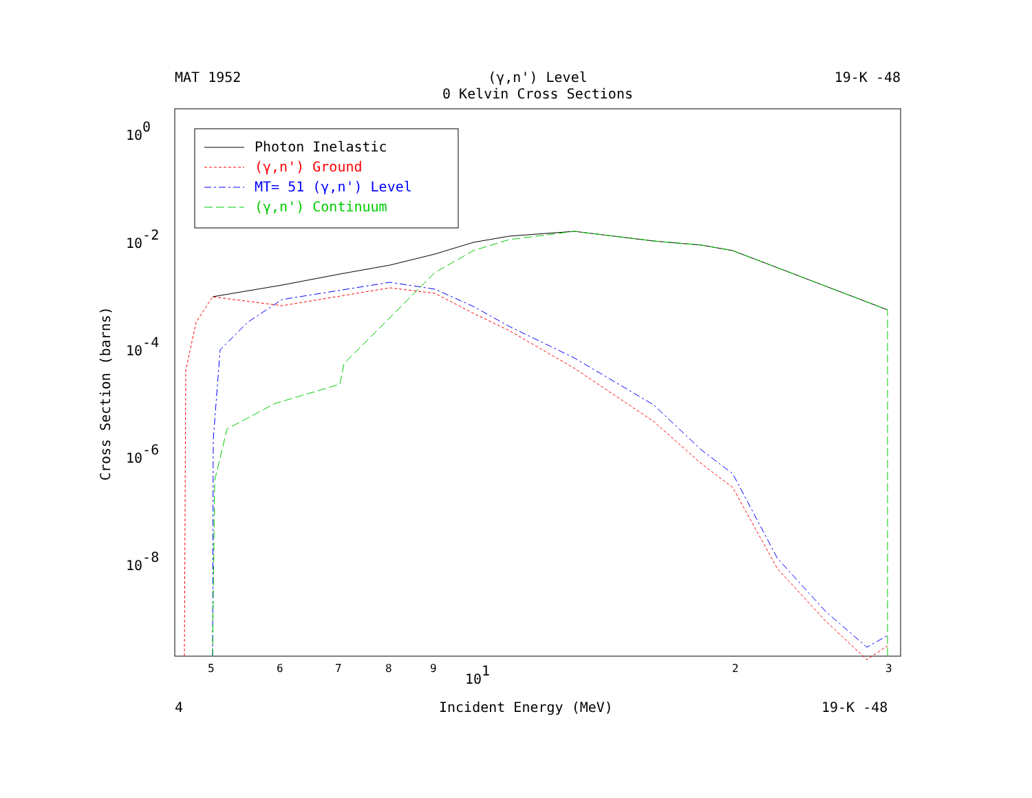MAT 1952 (γ,n') Level 19-K -48
0 Kelvin Cross Sections
100
10-2
10-4
10-6
10-8
Cross Section (barns)
5
6
7
8
9
101
2
3
4
Incident Energy (MeV)
19-K -48
Photon Inelastic
(γ,n') Ground
MT= 51 (γ,n') Level
(γ,n') Continuum